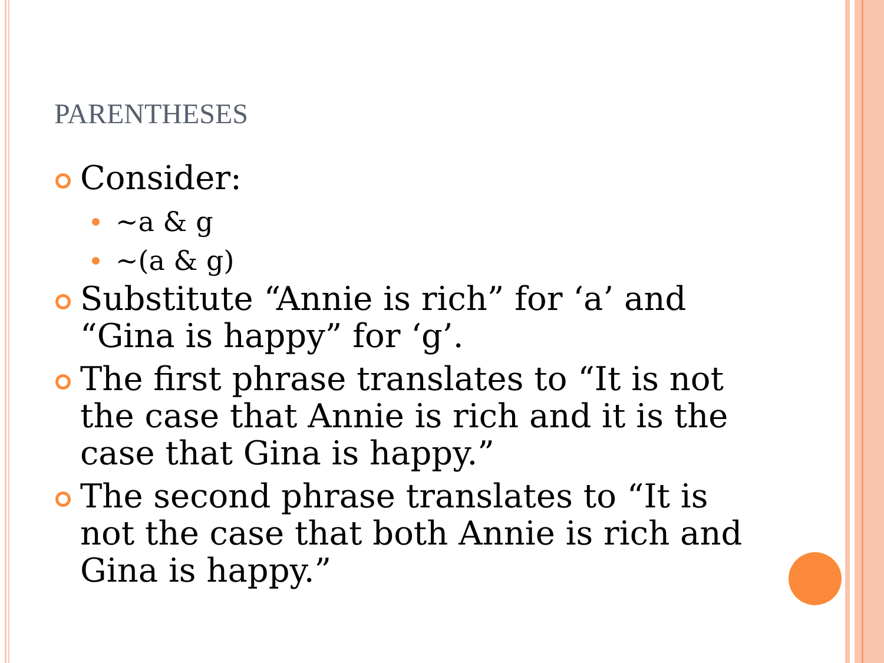PARENTHESES
Consider:
~a & g
~(a & g)
Substitute “Annie is rich” for ‘a’ and “Gina is happy” for ‘g’.
The first phrase translates to “It is not the case that Annie is rich and it is the case that Gina is happy.”
The second phrase translates to “It is not the case that both Annie is rich and Gina is happy.”